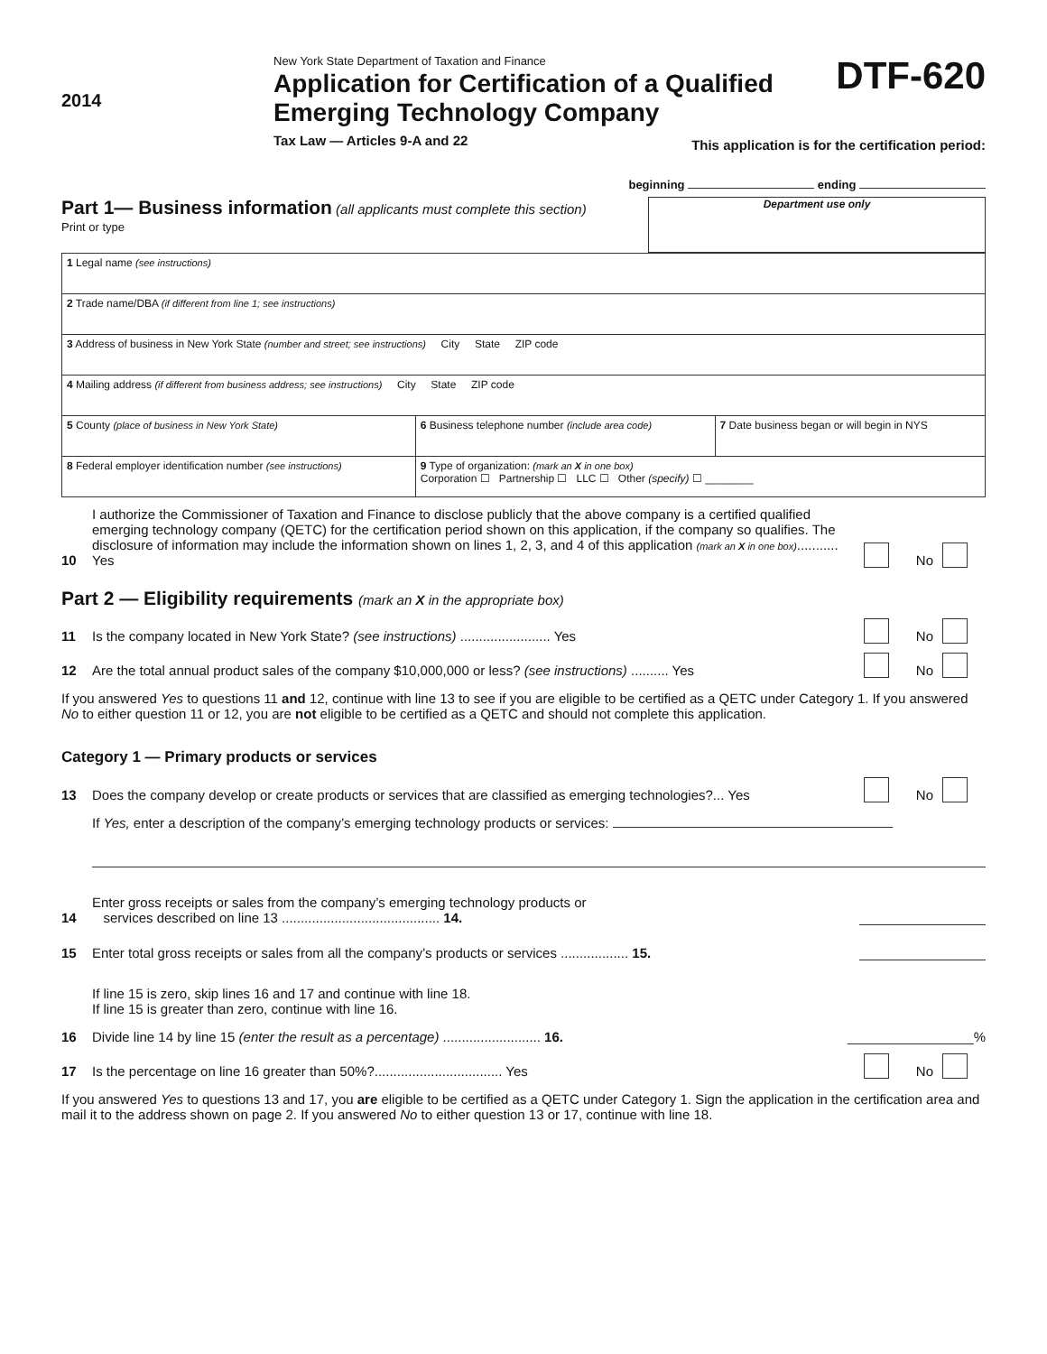2014
New York State Department of Taxation and Finance
Application for Certification of a Qualified Emerging Technology Company
Tax Law — Articles 9-A and 22
DTF-620
This application is for the certification period:
beginning ending
Part 1— Business information (all applicants must complete this section)
Print or type
Department use only
| 1 Legal name (see instructions) | | | |
| 2 Trade name/DBA (if different from line 1; see instructions) | | | |
| 3 Address of business in New York State (number and street; see instructions) City State ZIP code | | | |
| 4 Mailing address (if different from business address; see instructions) City State ZIP code | | | |
| 5 County (place of business in New York State) | | 6 Business telephone number (include area code) | 7 Date business began or will begin in NYS |
| 8 Federal employer identification number (see instructions) | 9 Type of organization: (mark an X in one box) Corporation ☐ Partnership ☐ LLC ☐ Other (specify) ☐ ________ | | |
10 I authorize the Commissioner of Taxation and Finance to disclose publicly that the above company is a certified qualified emerging technology company (QETC) for the certification period shown on this application, if the company so qualifies. The disclosure of information may include the information shown on lines 1, 2, 3, and 4 of this application (mark an X in one box)........... Yes No
Part 2 — Eligibility requirements (mark an X in the appropriate box)
11 Is the company located in New York State? (see instructions) ........................ Yes No
12 Are the total annual product sales of the company $10,000,000 or less? (see instructions) .......... Yes No
If you answered Yes to questions 11 and 12, continue with line 13 to see if you are eligible to be certified as a QETC under Category 1. If you answered No to either question 11 or 12, you are not eligible to be certified as a QETC and should not complete this application.
Category 1 — Primary products or services
13 Does the company develop or create products or services that are classified as emerging technologies?... Yes No
If Yes, enter a description of the company’s emerging technology products or services:
14 Enter gross receipts or sales from the company’s emerging technology products or
services described on line 13 .......................................... 14.
15 Enter total gross receipts or sales from all the company’s products or services .................. 15.
If line 15 is zero, skip lines 16 and 17 and continue with line 18.
If line 15 is greater than zero, continue with line 16.
16 Divide line 14 by line 15 (enter the result as a percentage) .......................... 16. %
17 Is the percentage on line 16 greater than 50%?.................................. Yes No
If you answered Yes to questions 13 and 17, you are eligible to be certified as a QETC under Category 1. Sign the application in the certification area and mail it to the address shown on page 2. If you answered No to either question 13 or 17, continue with line 18.